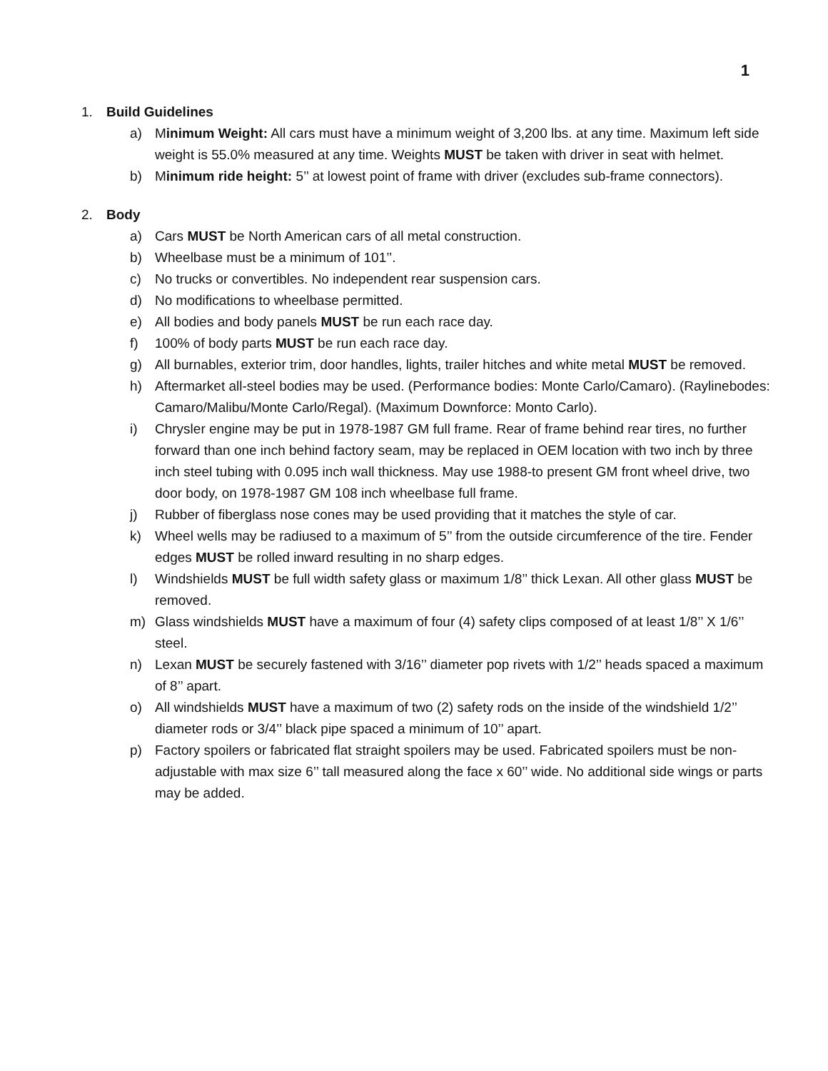1
1. Build Guidelines
a) Minimum Weight: All cars must have a minimum weight of 3,200 lbs. at any time. Maximum left side weight is 55.0% measured at any time. Weights MUST be taken with driver in seat with helmet.
b) Minimum ride height: 5’’ at lowest point of frame with driver (excludes sub-frame connectors).
2. Body
a) Cars MUST be North American cars of all metal construction.
b) Wheelbase must be a minimum of 101’’.
c) No trucks or convertibles. No independent rear suspension cars.
d) No modifications to wheelbase permitted.
e) All bodies and body panels MUST be run each race day.
f) 100% of body parts MUST be run each race day.
g) All burnables, exterior trim, door handles, lights, trailer hitches and white metal MUST be removed.
h) Aftermarket all-steel bodies may be used. (Performance bodies: Monte Carlo/Camaro). (Raylinebodes: Camaro/Malibu/Monte Carlo/Regal). (Maximum Downforce: Monto Carlo).
i) Chrysler engine may be put in 1978-1987 GM full frame. Rear of frame behind rear tires, no further forward than one inch behind factory seam, may be replaced in OEM location with two inch by three inch steel tubing with 0.095 inch wall thickness. May use 1988-to present GM front wheel drive, two door body, on 1978-1987 GM 108 inch wheelbase full frame.
j) Rubber of fiberglass nose cones may be used providing that it matches the style of car.
k) Wheel wells may be radiused to a maximum of 5’’ from the outside circumference of the tire. Fender edges MUST be rolled inward resulting in no sharp edges.
l) Windshields MUST be full width safety glass or maximum 1/8’’ thick Lexan. All other glass MUST be removed.
m) Glass windshields MUST have a maximum of four (4) safety clips composed of at least 1/8’’ X 1/6’’ steel.
n) Lexan MUST be securely fastened with 3/16’’ diameter pop rivets with 1/2’’ heads spaced a maximum of 8’’ apart.
o) All windshields MUST have a maximum of two (2) safety rods on the inside of the windshield 1/2’’ diameter rods or 3/4’’ black pipe spaced a minimum of 10’’ apart.
p) Factory spoilers or fabricated flat straight spoilers may be used. Fabricated spoilers must be non-adjustable with max size 6’’ tall measured along the face x 60’’ wide. No additional side wings or parts may be added.